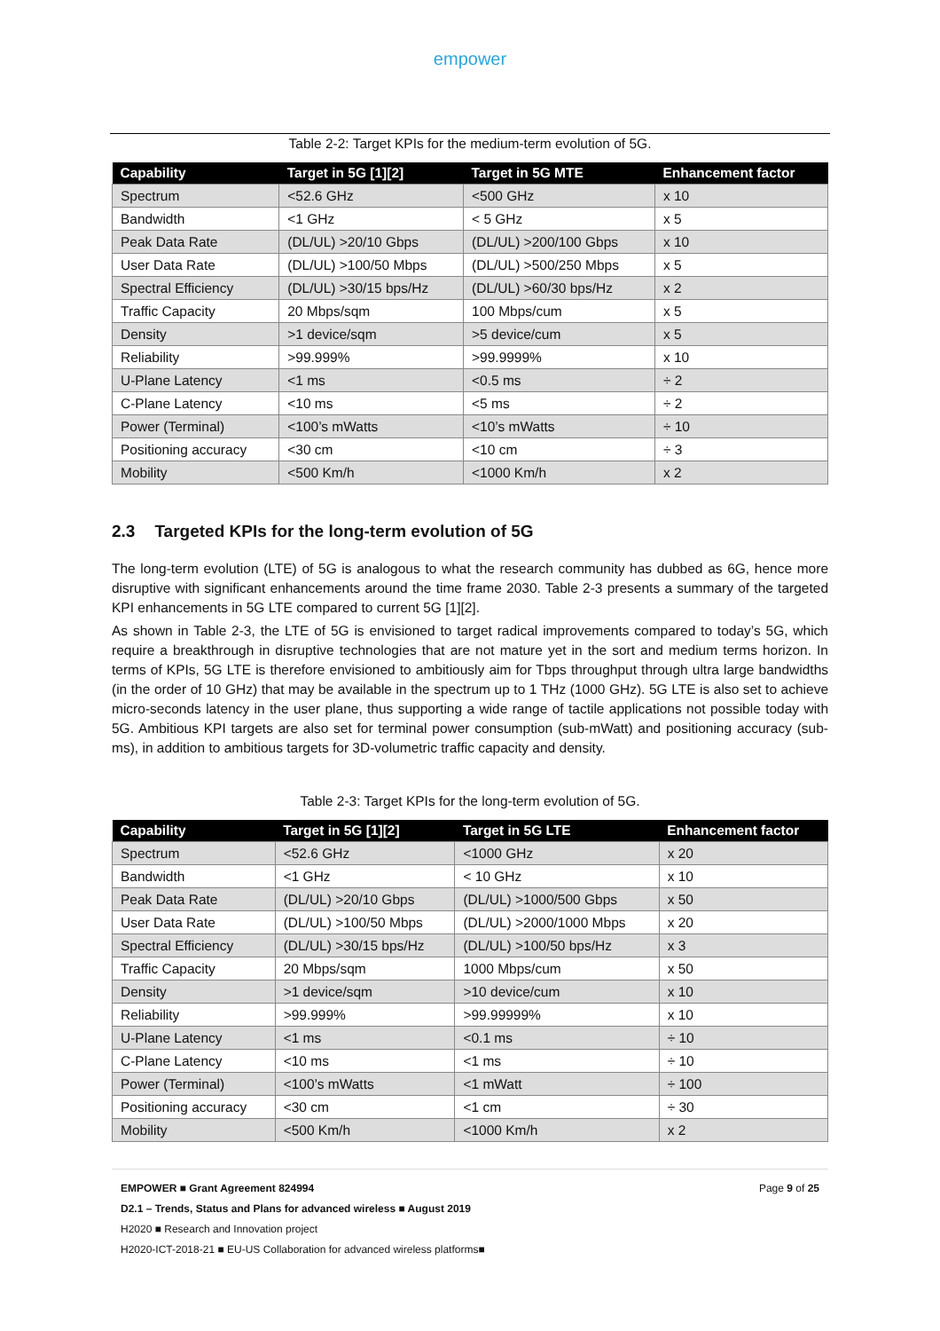empower
Table 2-2: Target KPIs for the medium-term evolution of 5G.
| Capability | Target in 5G [1][2] | Target in 5G MTE | Enhancement factor |
| --- | --- | --- | --- |
| Spectrum | <52.6 GHz | <500 GHz | x 10 |
| Bandwidth | <1 GHz | < 5 GHz | x 5 |
| Peak Data Rate | (DL/UL) >20/10 Gbps | (DL/UL) >200/100 Gbps | x 10 |
| User Data Rate | (DL/UL) >100/50 Mbps | (DL/UL) >500/250 Mbps | x 5 |
| Spectral Efficiency | (DL/UL) >30/15 bps/Hz | (DL/UL) >60/30 bps/Hz | x 2 |
| Traffic Capacity | 20 Mbps/sqm | 100 Mbps/cum | x 5 |
| Density | >1 device/sqm | >5 device/cum | x 5 |
| Reliability | >99.999% | >99.9999% | x 10 |
| U-Plane Latency | <1 ms | <0.5 ms | ÷ 2 |
| C-Plane Latency | <10 ms | <5 ms | ÷ 2 |
| Power (Terminal) | <100’s mWatts | <10’s mWatts | ÷ 10 |
| Positioning accuracy | <30 cm | <10 cm | ÷ 3 |
| Mobility | <500 Km/h | <1000 Km/h | x 2 |
2.3 Targeted KPIs for the long-term evolution of 5G
The long-term evolution (LTE) of 5G is analogous to what the research community has dubbed as 6G, hence more disruptive with significant enhancements around the time frame 2030. Table 2-3 presents a summary of the targeted KPI enhancements in 5G LTE compared to current 5G [1][2].
As shown in Table 2-3, the LTE of 5G is envisioned to target radical improvements compared to today’s 5G, which require a breakthrough in disruptive technologies that are not mature yet in the sort and medium terms horizon. In terms of KPIs, 5G LTE is therefore envisioned to ambitiously aim for Tbps throughput through ultra large bandwidths (in the order of 10 GHz) that may be available in the spectrum up to 1 THz (1000 GHz). 5G LTE is also set to achieve micro-seconds latency in the user plane, thus supporting a wide range of tactile applications not possible today with 5G. Ambitious KPI targets are also set for terminal power consumption (sub-mWatt) and positioning accuracy (sub-ms), in addition to ambitious targets for 3D-volumetric traffic capacity and density.
Table 2-3: Target KPIs for the long-term evolution of 5G.
| Capability | Target in 5G [1][2] | Target in 5G LTE | Enhancement factor |
| --- | --- | --- | --- |
| Spectrum | <52.6 GHz | <1000 GHz | x 20 |
| Bandwidth | <1 GHz | < 10 GHz | x 10 |
| Peak Data Rate | (DL/UL) >20/10 Gbps | (DL/UL) >1000/500 Gbps | x 50 |
| User Data Rate | (DL/UL) >100/50 Mbps | (DL/UL) >2000/1000 Mbps | x 20 |
| Spectral Efficiency | (DL/UL) >30/15 bps/Hz | (DL/UL) >100/50 bps/Hz | x 3 |
| Traffic Capacity | 20 Mbps/sqm | 1000 Mbps/cum | x 50 |
| Density | >1 device/sqm | >10 device/cum | x 10 |
| Reliability | >99.999% | >99.99999% | x 10 |
| U-Plane Latency | <1 ms | <0.1 ms | ÷ 10 |
| C-Plane Latency | <10 ms | <1 ms | ÷ 10 |
| Power (Terminal) | <100’s mWatts | <1 mWatt | ÷ 100 |
| Positioning accuracy | <30 cm | <1 cm | ÷ 30 |
| Mobility | <500 Km/h | <1000 Km/h | x 2 |
EMPOWER ■ Grant Agreement 824994 Page 9 of 25
D2.1 – Trends, Status and Plans for advanced wireless ■ August 2019
H2020 ■ Research and Innovation project
H2020-ICT-2018-21 ■ EU-US Collaboration for advanced wireless platforms■